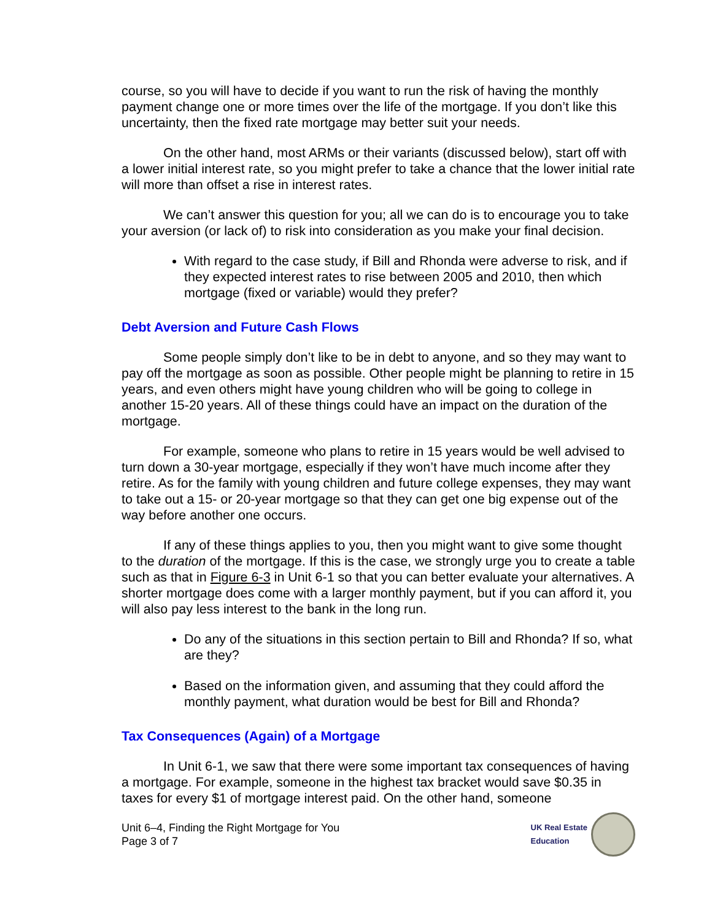course, so you will have to decide if you want to run the risk of having the monthly payment change one or more times over the life of the mortgage. If you don’t like this uncertainty, then the fixed rate mortgage may better suit your needs.
On the other hand, most ARMs or their variants (discussed below), start off with a lower initial interest rate, so you might prefer to take a chance that the lower initial rate will more than offset a rise in interest rates.
We can’t answer this question for you; all we can do is to encourage you to take your aversion (or lack of) to risk into consideration as you make your final decision.
With regard to the case study, if Bill and Rhonda were adverse to risk, and if they expected interest rates to rise between 2005 and 2010, then which mortgage (fixed or variable) would they prefer?
Debt Aversion and Future Cash Flows
Some people simply don’t like to be in debt to anyone, and so they may want to pay off the mortgage as soon as possible. Other people might be planning to retire in 15 years, and even others might have young children who will be going to college in another 15-20 years. All of these things could have an impact on the duration of the mortgage.
For example, someone who plans to retire in 15 years would be well advised to turn down a 30-year mortgage, especially if they won’t have much income after they retire. As for the family with young children and future college expenses, they may want to take out a 15- or 20-year mortgage so that they can get one big expense out of the way before another one occurs.
If any of these things applies to you, then you might want to give some thought to the duration of the mortgage. If this is the case, we strongly urge you to create a table such as that in Figure 6-3 in Unit 6-1 so that you can better evaluate your alternatives. A shorter mortgage does come with a larger monthly payment, but if you can afford it, you will also pay less interest to the bank in the long run.
Do any of the situations in this section pertain to Bill and Rhonda? If so, what are they?
Based on the information given, and assuming that they could afford the monthly payment, what duration would be best for Bill and Rhonda?
Tax Consequences (Again) of a Mortgage
In Unit 6-1, we saw that there were some important tax consequences of having a mortgage. For example, someone in the highest tax bracket would save $0.35 in taxes for every $1 of mortgage interest paid. On the other hand, someone
Unit 6–4, Finding the Right Mortgage for You
Page 3 of 7
UK Real Estate
Education